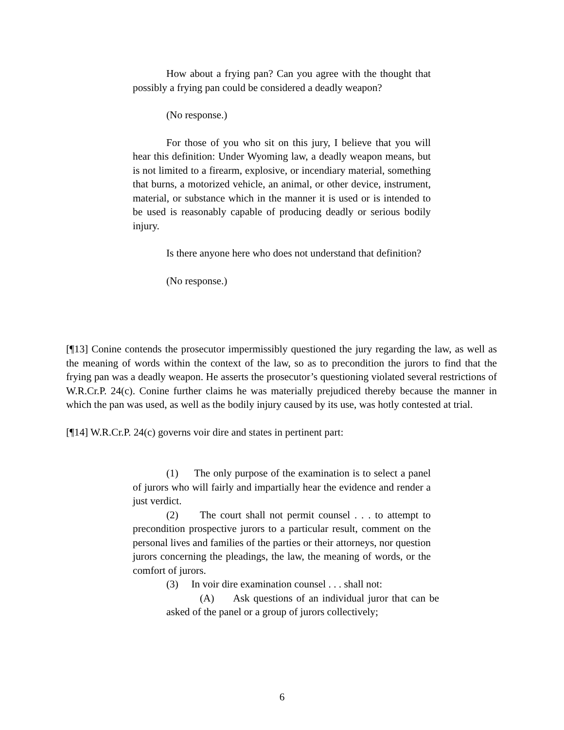How about a frying pan? Can you agree with the thought that possibly a frying pan could be considered a deadly weapon?
(No response.)
For those of you who sit on this jury, I believe that you will hear this definition: Under Wyoming law, a deadly weapon means, but is not limited to a firearm, explosive, or incendiary material, something that burns, a motorized vehicle, an animal, or other device, instrument, material, or substance which in the manner it is used or is intended to be used is reasonably capable of producing deadly or serious bodily injury.
Is there anyone here who does not understand that definition?
(No response.)
[¶13] Conine contends the prosecutor impermissibly questioned the jury regarding the law, as well as the meaning of words within the context of the law, so as to precondition the jurors to find that the frying pan was a deadly weapon. He asserts the prosecutor’s questioning violated several restrictions of W.R.Cr.P. 24(c). Conine further claims he was materially prejudiced thereby because the manner in which the pan was used, as well as the bodily injury caused by its use, was hotly contested at trial.
[¶14] W.R.Cr.P. 24(c) governs voir dire and states in pertinent part:
(1) The only purpose of the examination is to select a panel of jurors who will fairly and impartially hear the evidence and render a just verdict.
(2) The court shall not permit counsel . . . to attempt to precondition prospective jurors to a particular result, comment on the personal lives and families of the parties or their attorneys, nor question jurors concerning the pleadings, the law, the meaning of words, or the comfort of jurors.
(3) In voir dire examination counsel . . . shall not:
(A) Ask questions of an individual juror that can be asked of the panel or a group of jurors collectively;
6